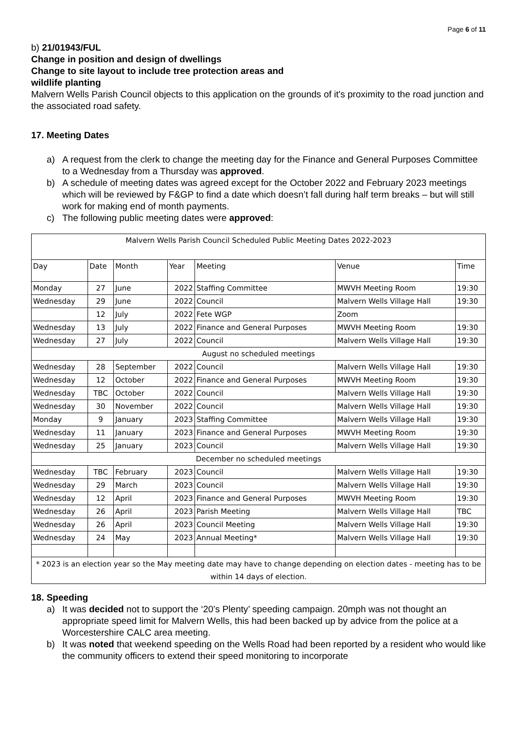Page 6 of 11
b) 21/01943/FUL
Change in position and design of dwellings
Change to site layout to include tree protection areas and
wildlife planting
Malvern Wells Parish Council objects to this application on the grounds of it's proximity to the road junction and the associated road safety.
17. Meeting Dates
a) A request from the clerk to change the meeting day for the Finance and General Purposes Committee to a Wednesday from a Thursday was approved.
b) A schedule of meeting dates was agreed except for the October 2022 and February 2023 meetings which will be reviewed by F&GP to find a date which doesn’t fall during half term breaks – but will still work for making end of month payments.
c) The following public meeting dates were approved:
| Malvern Wells Parish Council Scheduled Public Meeting Dates 2022-2023 | | | | | | |
| Day | Date | Month | Year | Meeting | Venue | Time |
| Monday | 27 | June | 2022 | Staffing Committee | MWVH Meeting Room | 19:30 |
| Wednesday | 29 | June | 2022 | Council | Malvern Wells Village Hall | 19:30 |
| | 12 | July | 2022 | Fete WGP | Zoom | |
| Wednesday | 13 | July | 2022 | Finance and General Purposes | MWVH Meeting Room | 19:30 |
| Wednesday | 27 | July | 2022 | Council | Malvern Wells Village Hall | 19:30 |
| August no scheduled meetings | | | | | | |
| Wednesday | 28 | September | 2022 | Council | Malvern Wells Village Hall | 19:30 |
| Wednesday | 12 | October | 2022 | Finance and General Purposes | MWVH Meeting Room | 19:30 |
| Wednesday | TBC | October | 2022 | Council | Malvern Wells Village Hall | 19:30 |
| Wednesday | 30 | November | 2022 | Council | Malvern Wells Village Hall | 19:30 |
| Monday | 9 | January | 2023 | Staffing Committee | Malvern Wells Village Hall | 19:30 |
| Wednesday | 11 | January | 2023 | Finance and General Purposes | MWVH Meeting Room | 19:30 |
| Wednesday | 25 | January | 2023 | Council | Malvern Wells Village Hall | 19:30 |
| December no scheduled meetings | | | | | | |
| Wednesday | TBC | February | 2023 | Council | Malvern Wells Village Hall | 19:30 |
| Wednesday | 29 | March | 2023 | Council | Malvern Wells Village Hall | 19:30 |
| Wednesday | 12 | April | 2023 | Finance and General Purposes | MWVH Meeting Room | 19:30 |
| Wednesday | 26 | April | 2023 | Parish Meeting | Malvern Wells Village Hall | TBC |
| Wednesday | 26 | April | 2023 | Council Meeting | Malvern Wells Village Hall | 19:30 |
| Wednesday | 24 | May | 2023 | Annual Meeting* | Malvern Wells Village Hall | 19:30 |
| * 2023 is an election year so the May meeting date may have to change depending on election dates - meeting has to be within 14 days of election. | | | | | | |
18. Speeding
a) It was decided not to support the ‘20’s Plenty’ speeding campaign. 20mph was not thought an appropriate speed limit for Malvern Wells, this had been backed up by advice from the police at a Worcestershire CALC area meeting.
b) It was noted that weekend speeding on the Wells Road had been reported by a resident who would like the community officers to extend their speed monitoring to incorporate